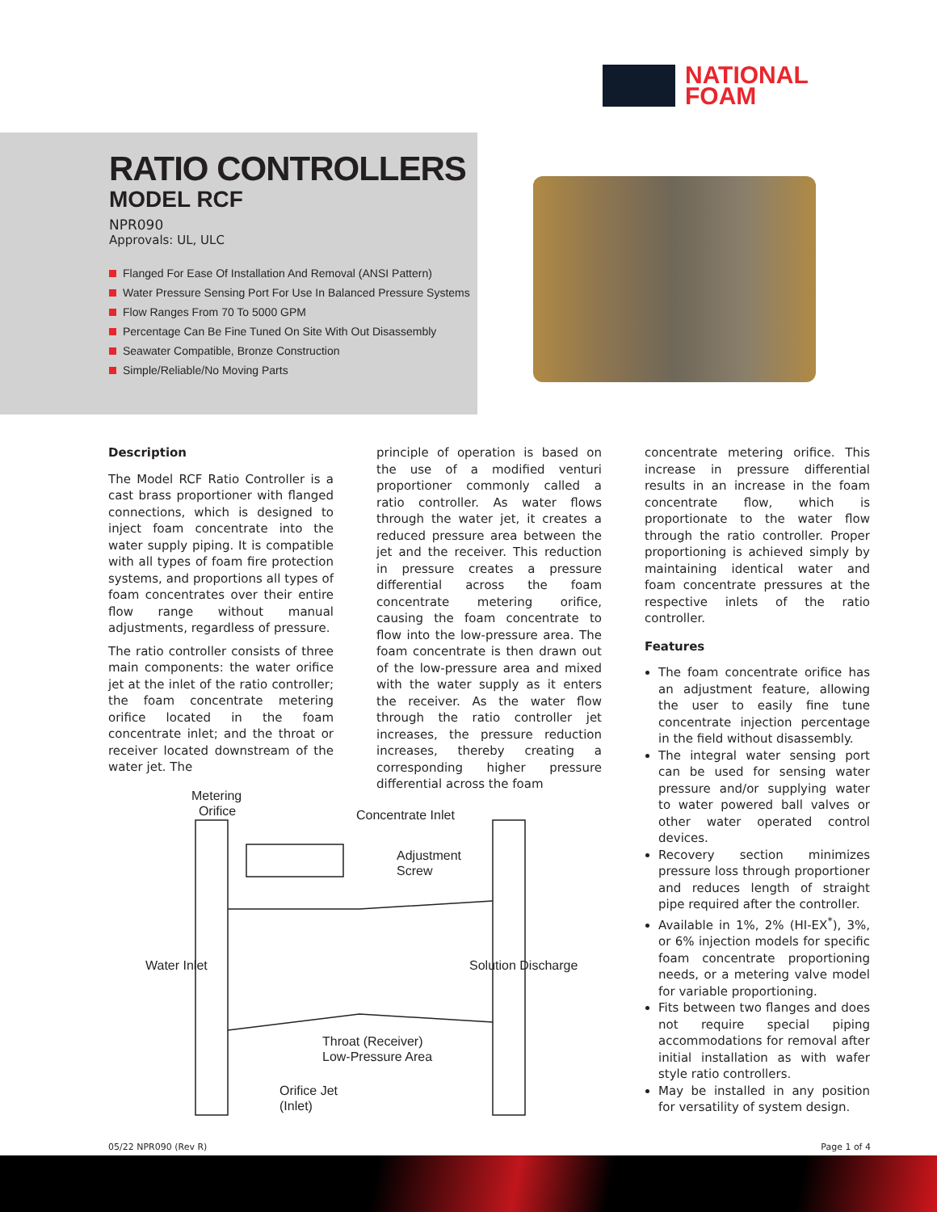NATIONAL
FOAM
RATIO CONTROLLERS
MODEL RCF
NPR090
Approvals: UL, ULC
Flanged For Ease Of Installation And Removal (ANSI Pattern)
Water Pressure Sensing Port For Use In Balanced Pressure Systems
Flow Ranges From 70 To 5000 GPM
Percentage Can Be Fine Tuned On Site With Out Disassembly
Seawater Compatible, Bronze Construction
Simple/Reliable/No Moving Parts
Description
The Model RCF Ratio Controller is a cast brass proportioner with flanged connections, which is designed to inject foam concentrate into the water supply piping. It is compatible with all types of foam fire protection systems, and proportions all types of foam concentrates over their entire flow range without manual adjustments, regardless of pressure.
The ratio controller consists of three main components: the water orifice jet at the inlet of the ratio controller; the foam concentrate metering orifice located in the foam concentrate inlet; and the throat or receiver located downstream of the water jet. The
principle of operation is based on the use of a modified venturi proportioner commonly called a ratio controller. As water flows through the water jet, it creates a reduced pressure area between the jet and the receiver. This reduction in pressure creates a pressure differential across the foam concentrate metering orifice, causing the foam concentrate to flow into the low-pressure area. The foam concentrate is then drawn out of the low-pressure area and mixed with the water supply as it enters the receiver. As the water flow through the ratio controller jet increases, the pressure reduction increases, thereby creating a corresponding higher pressure differential across the foam
concentrate metering orifice. This increase in pressure differential results in an increase in the foam concentrate flow, which is proportionate to the water flow through the ratio controller. Proper proportioning is achieved simply by maintaining identical water and foam concentrate pressures at the respective inlets of the ratio controller.
Features
The foam concentrate orifice has an adjustment feature, allowing the user to easily fine tune concentrate injection percentage in the field without disassembly.
The integral water sensing port can be used for sensing water pressure and/or supplying water to water powered ball valves or other water operated control devices.
Recovery section minimizes pressure loss through proportioner and reduces length of straight pipe required after the controller.
Available in 1%, 2% (HI-EX<sup>*</sup>), 3%, or 6% injection models for specific foam concentrate proportioning needs, or a metering valve model for variable proportioning.
Fits between two flanges and does not require special piping accommodations for removal after initial installation as with wafer style ratio controllers.
May be installed in any position for versatility of system design.
Metering
Orifice Concentrate Inlet
Adjustment
Screw
Water Inlet Solution Discharge
Throat (Receiver)
Low-Pressure Area
Orifice Jet
(Inlet)
05/22 NPR090 (Rev R) Page 1 of 4